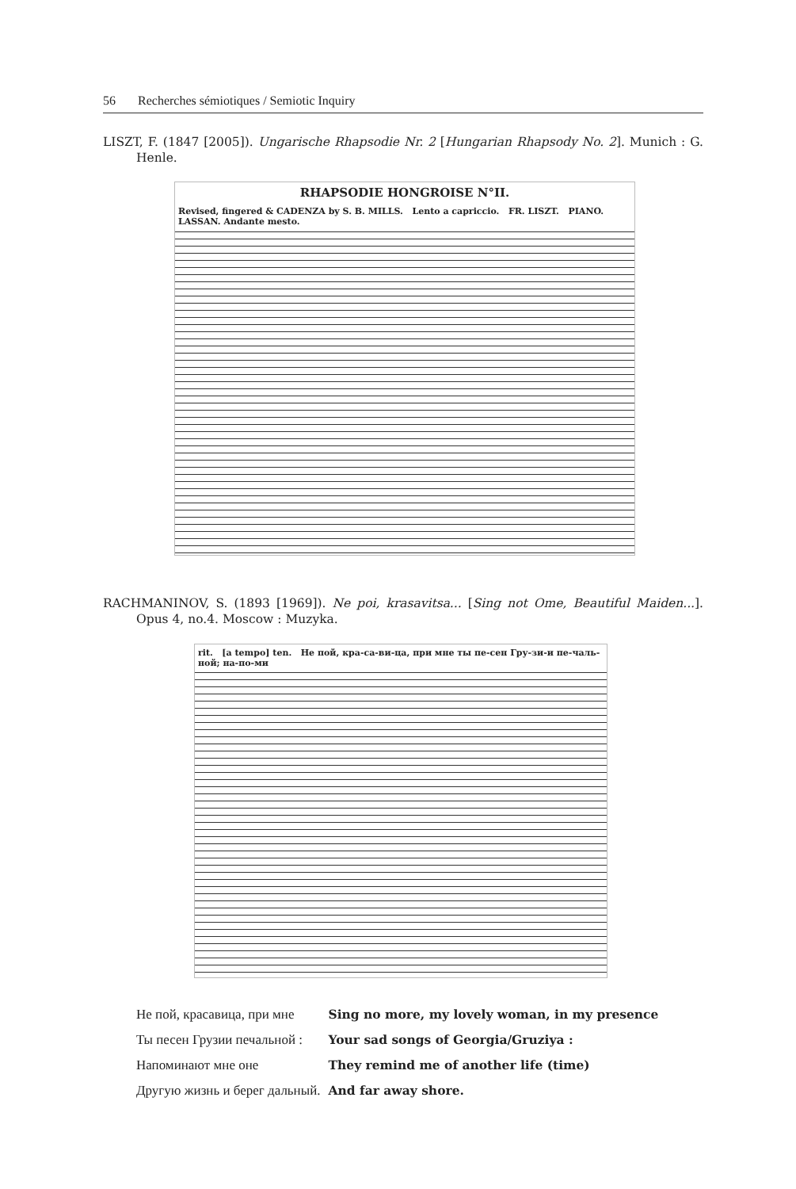56 Recherches sémiotiques / Semiotic Inquiry
LISZT, F. (1847 [2005]). Ungarische Rhapsodie Nr. 2 [Hungarian Rhapsody No. 2]. Munich : G. Henle.
RHAPSODIE HONGROISE N°II.
Revised, fingered & CADENZA by S. B. MILLS. Lento a capriccio. FR. LISZT. PIANO. LASSAN. Andante mesto.
RACHMANINOV, S. (1893 [1969]). Ne poi, krasavitsa... [Sing not Ome, Beautiful Maiden...]. Opus 4, no.4. Moscow : Muzyka.
rit. [a tempo] ten. Не пой, кра-са-ви-ца, при мне ты пе-сен Гру-зи-и пе-чаль-ной; на-по-ми
| Не пой, красавица, при мне | Sing no more, my lovely woman, in my presence |
| Ты песен Грузии печальной : | Your sad songs of Georgia/Gruziya : |
| Напоминают мне оне | They remind me of another life (time) |
| Другую жизнь и берег дальный. | And far away shore. |